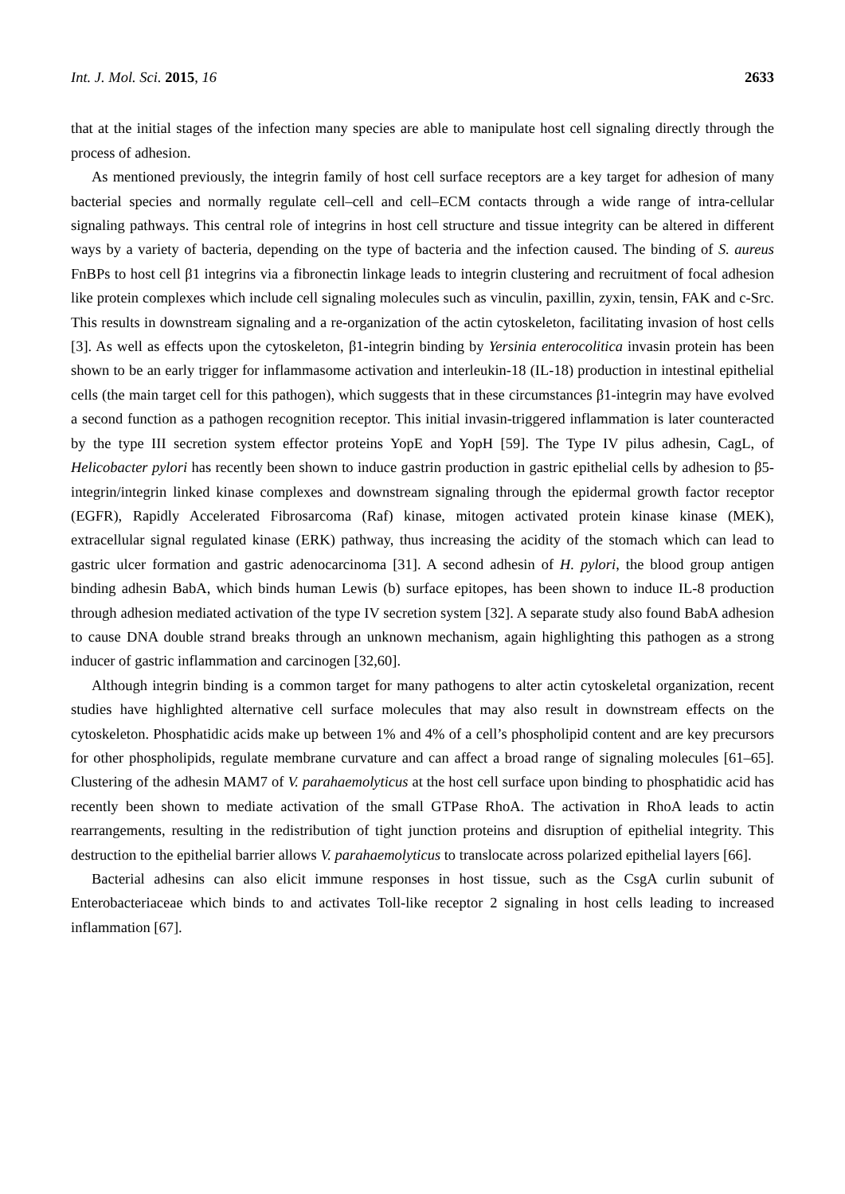Int. J. Mol. Sci. 2015, 16 2633
that at the initial stages of the infection many species are able to manipulate host cell signaling directly through the process of adhesion.
As mentioned previously, the integrin family of host cell surface receptors are a key target for adhesion of many bacterial species and normally regulate cell–cell and cell–ECM contacts through a wide range of intra-cellular signaling pathways. This central role of integrins in host cell structure and tissue integrity can be altered in different ways by a variety of bacteria, depending on the type of bacteria and the infection caused. The binding of S. aureus FnBPs to host cell β1 integrins via a fibronectin linkage leads to integrin clustering and recruitment of focal adhesion like protein complexes which include cell signaling molecules such as vinculin, paxillin, zyxin, tensin, FAK and c-Src. This results in downstream signaling and a re-organization of the actin cytoskeleton, facilitating invasion of host cells [3]. As well as effects upon the cytoskeleton, β1-integrin binding by Yersinia enterocolitica invasin protein has been shown to be an early trigger for inflammasome activation and interleukin-18 (IL-18) production in intestinal epithelial cells (the main target cell for this pathogen), which suggests that in these circumstances β1-integrin may have evolved a second function as a pathogen recognition receptor. This initial invasin-triggered inflammation is later counteracted by the type III secretion system effector proteins YopE and YopH [59]. The Type IV pilus adhesin, CagL, of Helicobacter pylori has recently been shown to induce gastrin production in gastric epithelial cells by adhesion to β5-integrin/integrin linked kinase complexes and downstream signaling through the epidermal growth factor receptor (EGFR), Rapidly Accelerated Fibrosarcoma (Raf) kinase, mitogen activated protein kinase kinase (MEK), extracellular signal regulated kinase (ERK) pathway, thus increasing the acidity of the stomach which can lead to gastric ulcer formation and gastric adenocarcinoma [31]. A second adhesin of H. pylori, the blood group antigen binding adhesin BabA, which binds human Lewis (b) surface epitopes, has been shown to induce IL-8 production through adhesion mediated activation of the type IV secretion system [32]. A separate study also found BabA adhesion to cause DNA double strand breaks through an unknown mechanism, again highlighting this pathogen as a strong inducer of gastric inflammation and carcinogen [32,60].
Although integrin binding is a common target for many pathogens to alter actin cytoskeletal organization, recent studies have highlighted alternative cell surface molecules that may also result in downstream effects on the cytoskeleton. Phosphatidic acids make up between 1% and 4% of a cell’s phospholipid content and are key precursors for other phospholipids, regulate membrane curvature and can affect a broad range of signaling molecules [61–65]. Clustering of the adhesin MAM7 of V. parahaemolyticus at the host cell surface upon binding to phosphatidic acid has recently been shown to mediate activation of the small GTPase RhoA. The activation in RhoA leads to actin rearrangements, resulting in the redistribution of tight junction proteins and disruption of epithelial integrity. This destruction to the epithelial barrier allows V. parahaemolyticus to translocate across polarized epithelial layers [66].
Bacterial adhesins can also elicit immune responses in host tissue, such as the CsgA curlin subunit of Enterobacteriaceae which binds to and activates Toll-like receptor 2 signaling in host cells leading to increased inflammation [67].